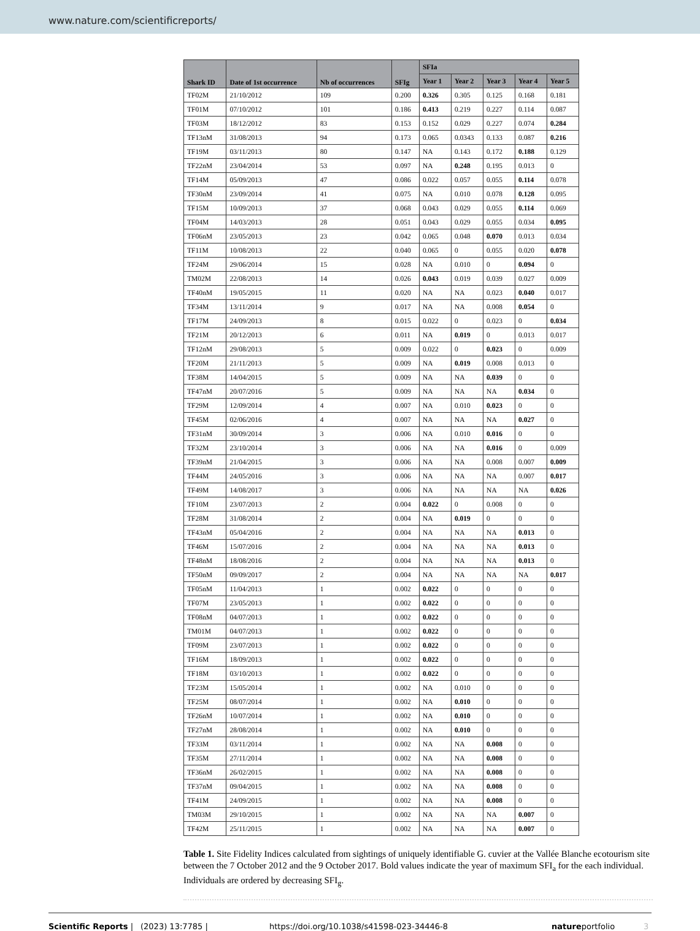www.nature.com/scientificreports/
| Shark ID | Date of 1st occurrence | Nb of occurrences | SFIg | SFIa | | | | |
| --- | --- | --- | --- | --- | --- | --- | --- | --- |
| | | | | Year 1 | Year 2 | Year 3 | Year 4 | Year 5 |
| TF02M | 21/10/2012 | 109 | 0.200 | 0.326 | 0.305 | 0.125 | 0.168 | 0.181 |
| TF01M | 07/10/2012 | 101 | 0.186 | 0.413 | 0.219 | 0.227 | 0.114 | 0.087 |
| TF03M | 18/12/2012 | 83 | 0.153 | 0.152 | 0.029 | 0.227 | 0.074 | 0.284 |
| TF13nM | 31/08/2013 | 94 | 0.173 | 0.065 | 0.0343 | 0.133 | 0.087 | 0.216 |
| TF19M | 03/11/2013 | 80 | 0.147 | NA | 0.143 | 0.172 | 0.188 | 0.129 |
| TF22nM | 23/04/2014 | 53 | 0.097 | NA | 0.248 | 0.195 | 0.013 | 0 |
| TF14M | 05/09/2013 | 47 | 0.086 | 0.022 | 0.057 | 0.055 | 0.114 | 0.078 |
| TF30nM | 23/09/2014 | 41 | 0.075 | NA | 0.010 | 0.078 | 0.128 | 0.095 |
| TF15M | 10/09/2013 | 37 | 0.068 | 0.043 | 0.029 | 0.055 | 0.114 | 0.069 |
| TF04M | 14/03/2013 | 28 | 0.051 | 0.043 | 0.029 | 0.055 | 0.034 | 0.095 |
| TF06nM | 23/05/2013 | 23 | 0.042 | 0.065 | 0.048 | 0.070 | 0.013 | 0.034 |
| TF11M | 10/08/2013 | 22 | 0.040 | 0.065 | 0 | 0.055 | 0.020 | 0.078 |
| TF24M | 29/06/2014 | 15 | 0.028 | NA | 0.010 | 0 | 0.094 | 0 |
| TM02M | 22/08/2013 | 14 | 0.026 | 0.043 | 0.019 | 0.039 | 0.027 | 0.009 |
| TF40nM | 19/05/2015 | 11 | 0.020 | NA | NA | 0.023 | 0.040 | 0.017 |
| TF34M | 13/11/2014 | 9 | 0.017 | NA | NA | 0.008 | 0.054 | 0 |
| TF17M | 24/09/2013 | 8 | 0.015 | 0.022 | 0 | 0.023 | 0 | 0.034 |
| TF21M | 20/12/2013 | 6 | 0.011 | NA | 0.019 | 0 | 0.013 | 0.017 |
| TF12nM | 29/08/2013 | 5 | 0.009 | 0.022 | 0 | 0.023 | 0 | 0.009 |
| TF20M | 21/11/2013 | 5 | 0.009 | NA | 0.019 | 0.008 | 0.013 | 0 |
| TF38M | 14/04/2015 | 5 | 0.009 | NA | NA | 0.039 | 0 | 0 |
| TF47nM | 20/07/2016 | 5 | 0.009 | NA | NA | NA | 0.034 | 0 |
| TF29M | 12/09/2014 | 4 | 0.007 | NA | 0.010 | 0.023 | 0 | 0 |
| TF45M | 02/06/2016 | 4 | 0.007 | NA | NA | NA | 0.027 | 0 |
| TF31nM | 30/09/2014 | 3 | 0.006 | NA | 0.010 | 0.016 | 0 | 0 |
| TF32M | 23/10/2014 | 3 | 0.006 | NA | NA | 0.016 | 0 | 0.009 |
| TF39nM | 21/04/2015 | 3 | 0.006 | NA | NA | 0.008 | 0.007 | 0.009 |
| TF44M | 24/05/2016 | 3 | 0.006 | NA | NA | NA | 0.007 | 0.017 |
| TF49M | 14/08/2017 | 3 | 0.006 | NA | NA | NA | NA | 0.026 |
| TF10M | 23/07/2013 | 2 | 0.004 | 0.022 | 0 | 0.008 | 0 | 0 |
| TF28M | 31/08/2014 | 2 | 0.004 | NA | 0.019 | 0 | 0 | 0 |
| TF43nM | 05/04/2016 | 2 | 0.004 | NA | NA | NA | 0.013 | 0 |
| TF46M | 15/07/2016 | 2 | 0.004 | NA | NA | NA | 0.013 | 0 |
| TF48nM | 18/08/2016 | 2 | 0.004 | NA | NA | NA | 0.013 | 0 |
| TF50nM | 09/09/2017 | 2 | 0.004 | NA | NA | NA | NA | 0.017 |
| TF05nM | 11/04/2013 | 1 | 0.002 | 0.022 | 0 | 0 | 0 | 0 |
| TF07M | 23/05/2013 | 1 | 0.002 | 0.022 | 0 | 0 | 0 | 0 |
| TF08nM | 04/07/2013 | 1 | 0.002 | 0.022 | 0 | 0 | 0 | 0 |
| TM01M | 04/07/2013 | 1 | 0.002 | 0.022 | 0 | 0 | 0 | 0 |
| TF09M | 23/07/2013 | 1 | 0.002 | 0.022 | 0 | 0 | 0 | 0 |
| TF16M | 18/09/2013 | 1 | 0.002 | 0.022 | 0 | 0 | 0 | 0 |
| TF18M | 03/10/2013 | 1 | 0.002 | 0.022 | 0 | 0 | 0 | 0 |
| TF23M | 15/05/2014 | 1 | 0.002 | NA | 0.010 | 0 | 0 | 0 |
| TF25M | 08/07/2014 | 1 | 0.002 | NA | 0.010 | 0 | 0 | 0 |
| TF26nM | 10/07/2014 | 1 | 0.002 | NA | 0.010 | 0 | 0 | 0 |
| TF27nM | 28/08/2014 | 1 | 0.002 | NA | 0.010 | 0 | 0 | 0 |
| TF33M | 03/11/2014 | 1 | 0.002 | NA | NA | 0.008 | 0 | 0 |
| TF35M | 27/11/2014 | 1 | 0.002 | NA | NA | 0.008 | 0 | 0 |
| TF36nM | 26/02/2015 | 1 | 0.002 | NA | NA | 0.008 | 0 | 0 |
| TF37nM | 09/04/2015 | 1 | 0.002 | NA | NA | 0.008 | 0 | 0 |
| TF41M | 24/09/2015 | 1 | 0.002 | NA | NA | 0.008 | 0 | 0 |
| TM03M | 29/10/2015 | 1 | 0.002 | NA | NA | NA | 0.007 | 0 |
| TF42M | 25/11/2015 | 1 | 0.002 | NA | NA | NA | 0.007 | 0 |
Table 1. Site Fidelity Indices calculated from sightings of uniquely identifiable G. cuvier at the Vallée Blanche ecotourism site between the 7 October 2012 and the 9 October 2017. Bold values indicate the year of maximum SFI<sub>a</sub> for the each individual. Individuals are ordered by decreasing SFI<sub>g</sub>.
Scientific Reports | (2023) 13:7785 | https://doi.org/10.1038/s41598-023-34446-8 natureportfolio 3